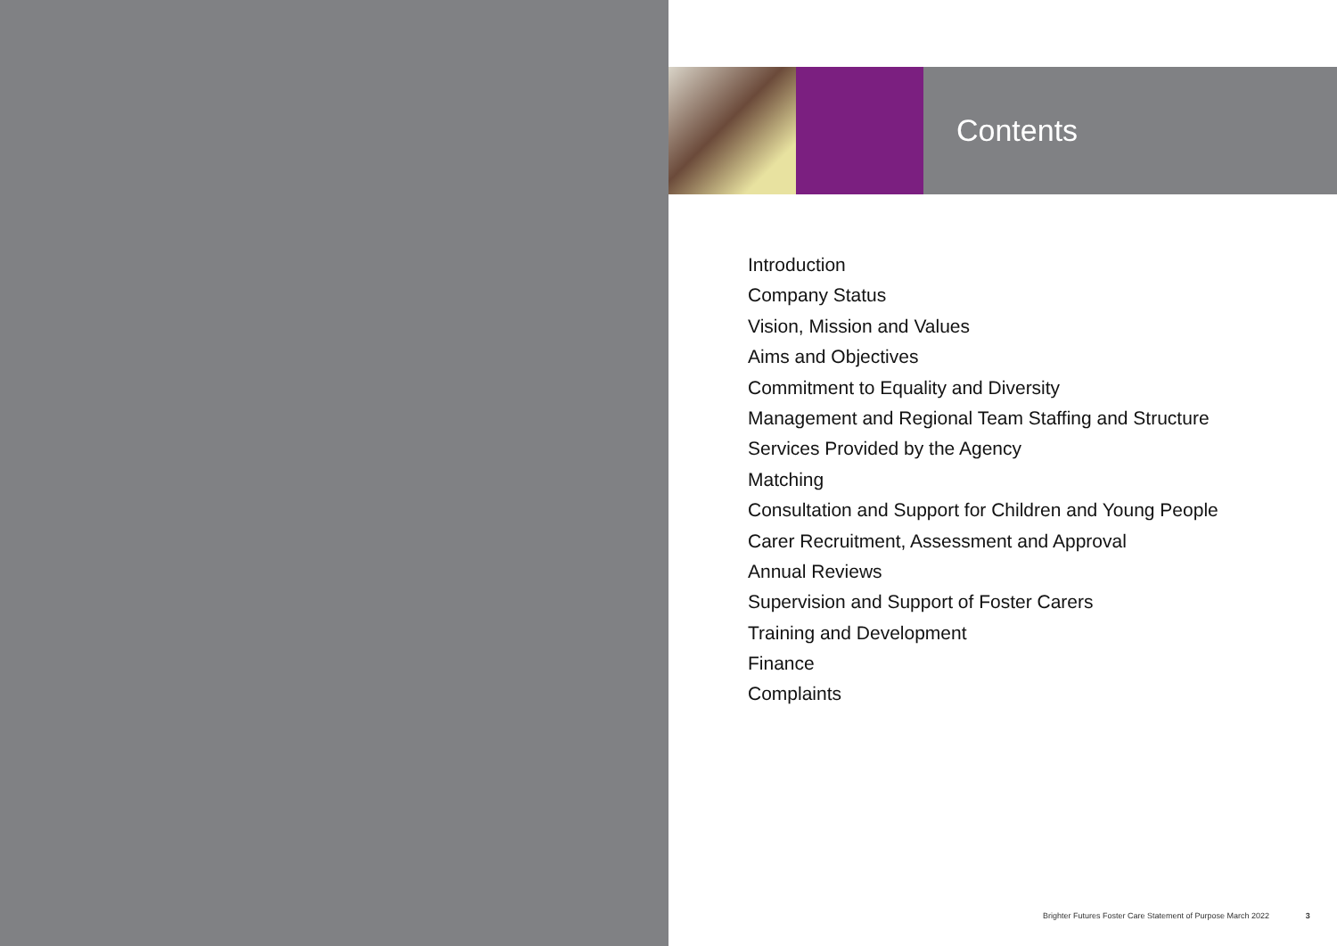Contents
Introduction
Company Status
Vision, Mission and Values
Aims and Objectives
Commitment to Equality and Diversity
Management and Regional Team Staffing and Structure
Services Provided by the Agency
Matching
Consultation and Support for Children and Young People
Carer Recruitment, Assessment and Approval
Annual Reviews
Supervision and Support of Foster Carers
Training and Development
Finance
Complaints
Brighter Futures Foster Care Statement of Purpose March 2022 3